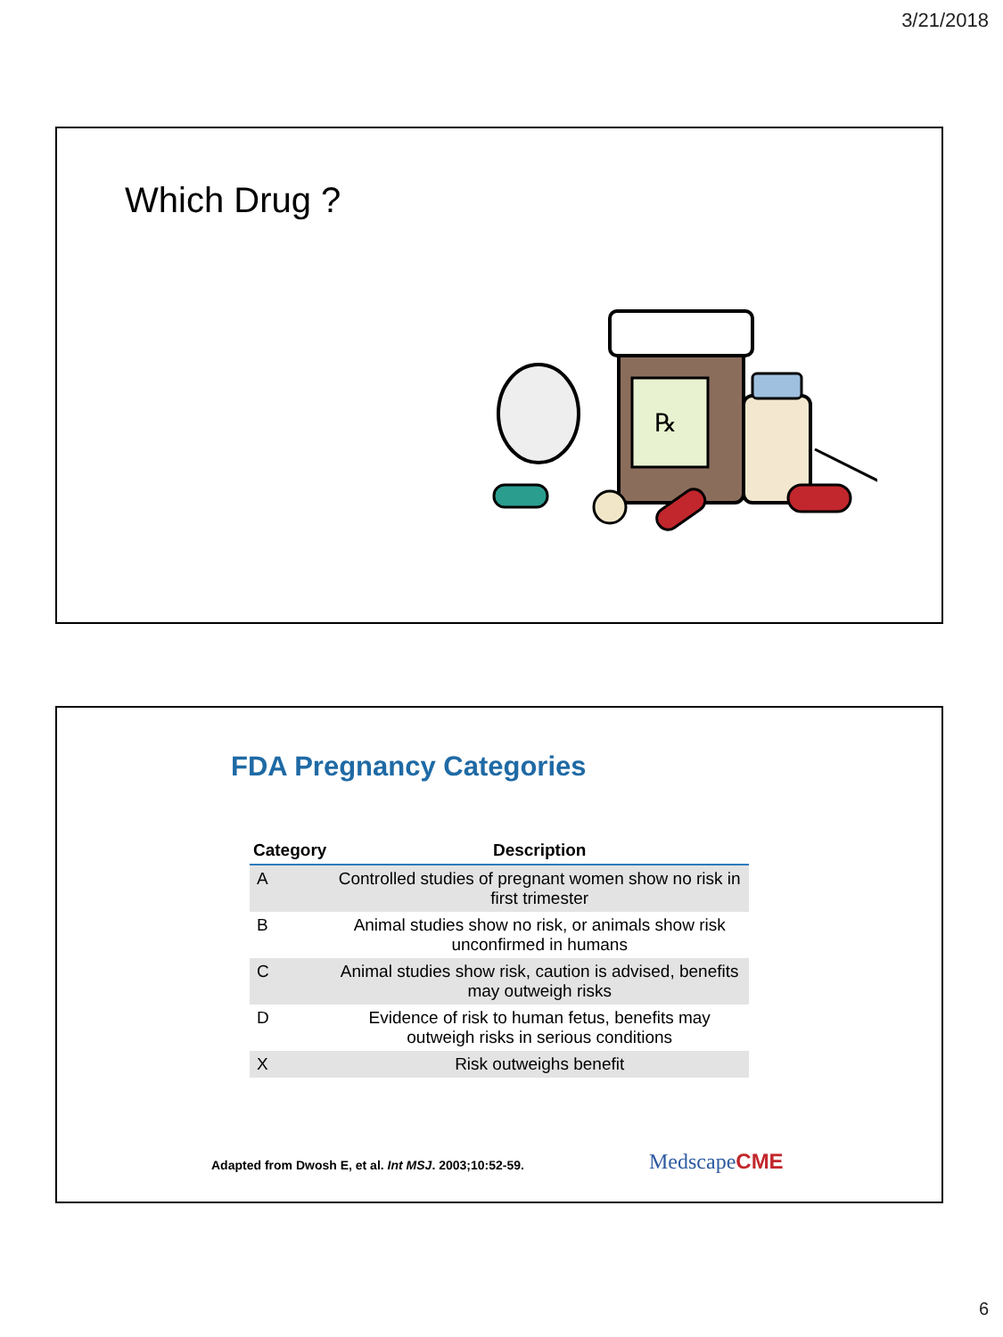3/21/2018
Which Drug ?
℞
FDA Pregnancy Categories
| Category | Description |
| --- | --- |
| A | Controlled studies of pregnant women show no risk in first trimester |
| B | Animal studies show no risk, or animals show risk unconfirmed in humans |
| C | Animal studies show risk, caution is advised, benefits may outweigh risks |
| D | Evidence of risk to human fetus, benefits may outweigh risks in serious conditions |
| X | Risk outweighs benefit |
Adapted from Dwosh E, et al. Int MSJ. 2003;10:52-59.
MedscapeCME
6